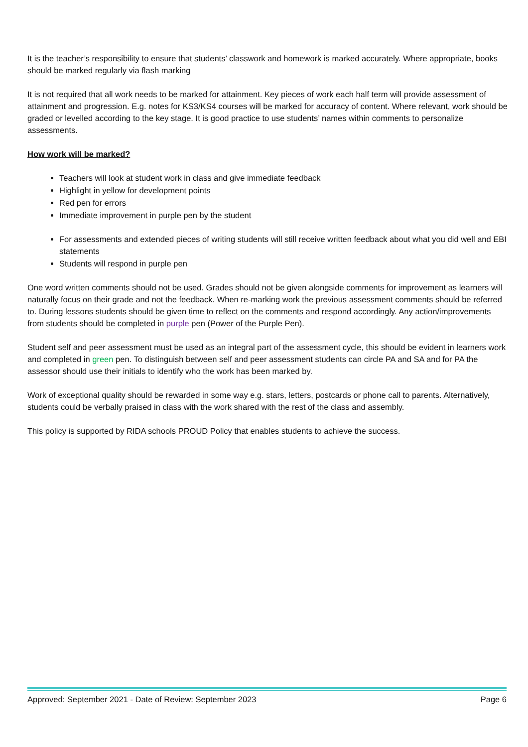It is the teacher’s responsibility to ensure that students’ classwork and homework is marked accurately. Where appropriate, books should be marked regularly via flash marking
It is not required that all work needs to be marked for attainment. Key pieces of work each half term will provide assessment of attainment and progression. E.g. notes for KS3/KS4 courses will be marked for accuracy of content. Where relevant, work should be graded or levelled according to the key stage. It is good practice to use students’ names within comments to personalize assessments.
How work will be marked?
Teachers will look at student work in class and give immediate feedback
Highlight in yellow for development points
Red pen for errors
Immediate improvement in purple pen by the student
For assessments and extended pieces of writing students will still receive written feedback about what you did well and EBI statements
Students will respond in purple pen
One word written comments should not be used. Grades should not be given alongside comments for improvement as learners will naturally focus on their grade and not the feedback. When re-marking work the previous assessment comments should be referred to. During lessons students should be given time to reflect on the comments and respond accordingly. Any action/improvements from students should be completed in purple pen (Power of the Purple Pen).
Student self and peer assessment must be used as an integral part of the assessment cycle, this should be evident in learners work and completed in green pen. To distinguish between self and peer assessment students can circle PA and SA and for PA the assessor should use their initials to identify who the work has been marked by.
Work of exceptional quality should be rewarded in some way e.g. stars, letters, postcards or phone call to parents. Alternatively, students could be verbally praised in class with the work shared with the rest of the class and assembly.
This policy is supported by RIDA schools PROUD Policy that enables students to achieve the success.
Approved: September 2021 - Date of Review: September 2023 Page 6